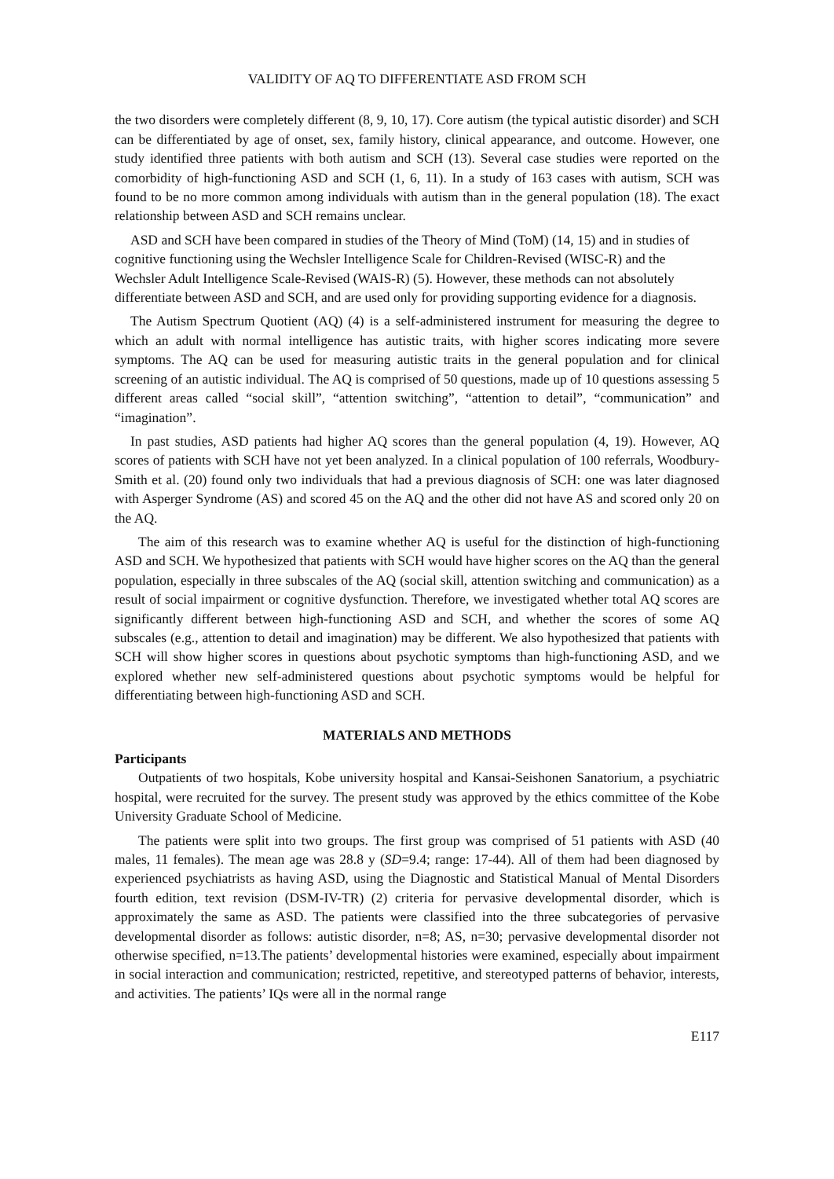VALIDITY OF AQ TO DIFFERENTIATE ASD FROM SCH
the two disorders were completely different (8, 9, 10, 17). Core autism (the typical autistic disorder) and SCH can be differentiated by age of onset, sex, family history, clinical appearance, and outcome. However, one study identified three patients with both autism and SCH (13). Several case studies were reported on the comorbidity of high-functioning ASD and SCH (1, 6, 11). In a study of 163 cases with autism, SCH was found to be no more common among individuals with autism than in the general population (18). The exact relationship between ASD and SCH remains unclear.
ASD and SCH have been compared in studies of the Theory of Mind (ToM) (14, 15) and in studies of cognitive functioning using the Wechsler Intelligence Scale for Children-Revised (WISC-R) and the Wechsler Adult Intelligence Scale-Revised (WAIS-R) (5). However, these methods can not absolutely differentiate between ASD and SCH, and are used only for providing supporting evidence for a diagnosis.
The Autism Spectrum Quotient (AQ) (4) is a self-administered instrument for measuring the degree to which an adult with normal intelligence has autistic traits, with higher scores indicating more severe symptoms. The AQ can be used for measuring autistic traits in the general population and for clinical screening of an autistic individual. The AQ is comprised of 50 questions, made up of 10 questions assessing 5 different areas called “social skill”, “attention switching”, “attention to detail”, “communication” and “imagination”.
In past studies, ASD patients had higher AQ scores than the general population (4, 19). However, AQ scores of patients with SCH have not yet been analyzed. In a clinical population of 100 referrals, Woodbury-Smith et al. (20) found only two individuals that had a previous diagnosis of SCH: one was later diagnosed with Asperger Syndrome (AS) and scored 45 on the AQ and the other did not have AS and scored only 20 on the AQ.
The aim of this research was to examine whether AQ is useful for the distinction of high-functioning ASD and SCH. We hypothesized that patients with SCH would have higher scores on the AQ than the general population, especially in three subscales of the AQ (social skill, attention switching and communication) as a result of social impairment or cognitive dysfunction. Therefore, we investigated whether total AQ scores are significantly different between high-functioning ASD and SCH, and whether the scores of some AQ subscales (e.g., attention to detail and imagination) may be different. We also hypothesized that patients with SCH will show higher scores in questions about psychotic symptoms than high-functioning ASD, and we explored whether new self-administered questions about psychotic symptoms would be helpful for differentiating between high-functioning ASD and SCH.
MATERIALS AND METHODS
Participants
Outpatients of two hospitals, Kobe university hospital and Kansai-Seishonen Sanatorium, a psychiatric hospital, were recruited for the survey. The present study was approved by the ethics committee of the Kobe University Graduate School of Medicine.
The patients were split into two groups. The first group was comprised of 51 patients with ASD (40 males, 11 females). The mean age was 28.8 y (SD=9.4; range: 17-44). All of them had been diagnosed by experienced psychiatrists as having ASD, using the Diagnostic and Statistical Manual of Mental Disorders fourth edition, text revision (DSM-IV-TR) (2) criteria for pervasive developmental disorder, which is approximately the same as ASD. The patients were classified into the three subcategories of pervasive developmental disorder as follows: autistic disorder, n=8; AS, n=30; pervasive developmental disorder not otherwise specified, n=13.The patients’ developmental histories were examined, especially about impairment in social interaction and communication; restricted, repetitive, and stereotyped patterns of behavior, interests, and activities. The patients’ IQs were all in the normal range
E117